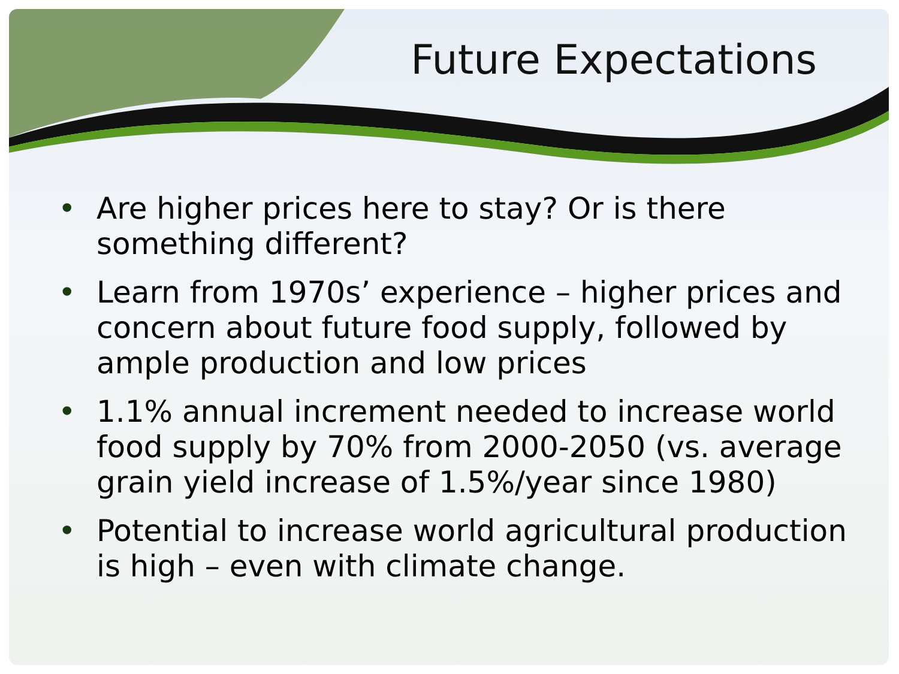Future Expectations
• Are higher prices here to stay? Or is there something different?
• Learn from 1970s’ experience – higher prices and concern about future food supply, followed by ample production and low prices
• 1.1% annual increment needed to increase world food supply by 70% from 2000-2050 (vs. average grain yield increase of 1.5%/year since 1980)
• Potential to increase world agricultural production is high – even with climate change.